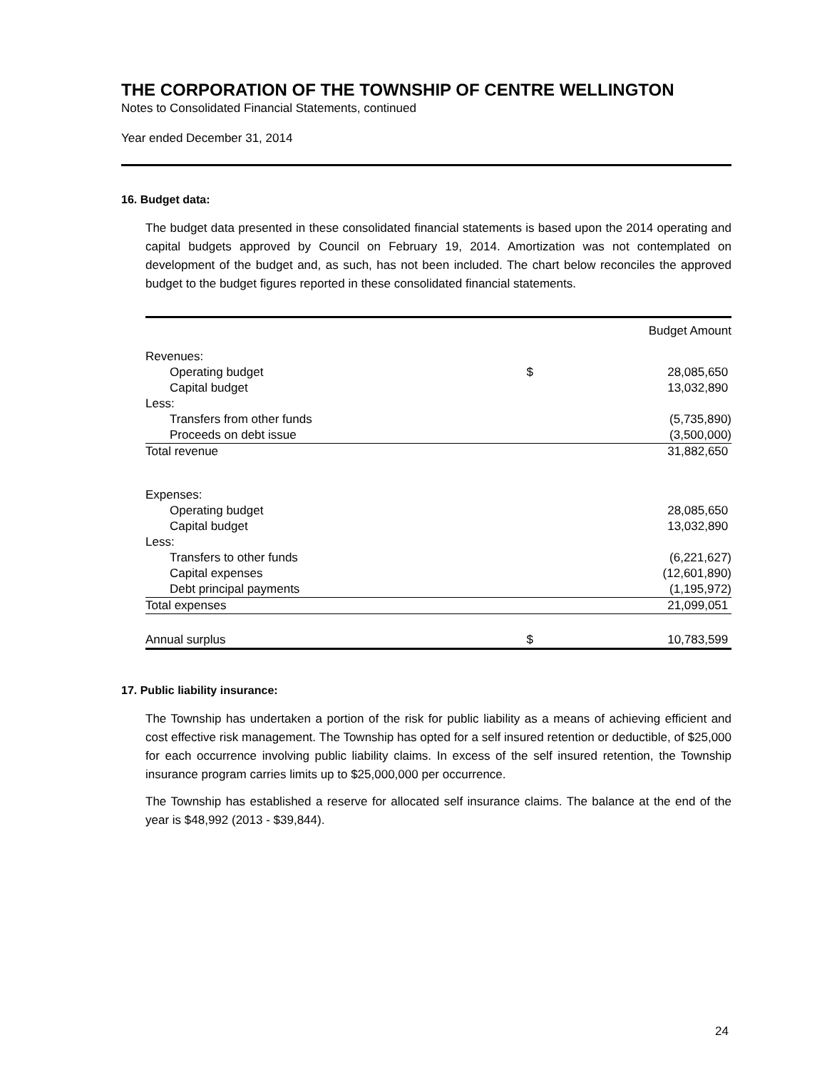THE CORPORATION OF THE TOWNSHIP OF CENTRE WELLINGTON
Notes to Consolidated Financial Statements, continued
Year ended December 31, 2014
16. Budget data:
The budget data presented in these consolidated financial statements is based upon the 2014 operating and capital budgets approved by Council on February 19, 2014. Amortization was not contemplated on development of the budget and, as such, has not been included. The chart below reconciles the approved budget to the budget figures reported in these consolidated financial statements.
| | | Budget Amount |
| --- | --- | --- |
| Revenues: | | |
| Operating budget | $ | 28,085,650 |
| Capital budget | | 13,032,890 |
| Less: | | |
| Transfers from other funds | | (5,735,890) |
| Proceeds on debt issue | | (3,500,000) |
| Total revenue | | 31,882,650 |
| Expenses: | | |
| Operating budget | | 28,085,650 |
| Capital budget | | 13,032,890 |
| Less: | | |
| Transfers to other funds | | (6,221,627) |
| Capital expenses | | (12,601,890) |
| Debt principal payments | | (1,195,972) |
| Total expenses | | 21,099,051 |
| Annual surplus | $ | 10,783,599 |
17. Public liability insurance:
The Township has undertaken a portion of the risk for public liability as a means of achieving efficient and cost effective risk management. The Township has opted for a self insured retention or deductible, of $25,000 for each occurrence involving public liability claims. In excess of the self insured retention, the Township insurance program carries limits up to $25,000,000 per occurrence.
The Township has established a reserve for allocated self insurance claims. The balance at the end of the year is $48,992 (2013 - $39,844).
24